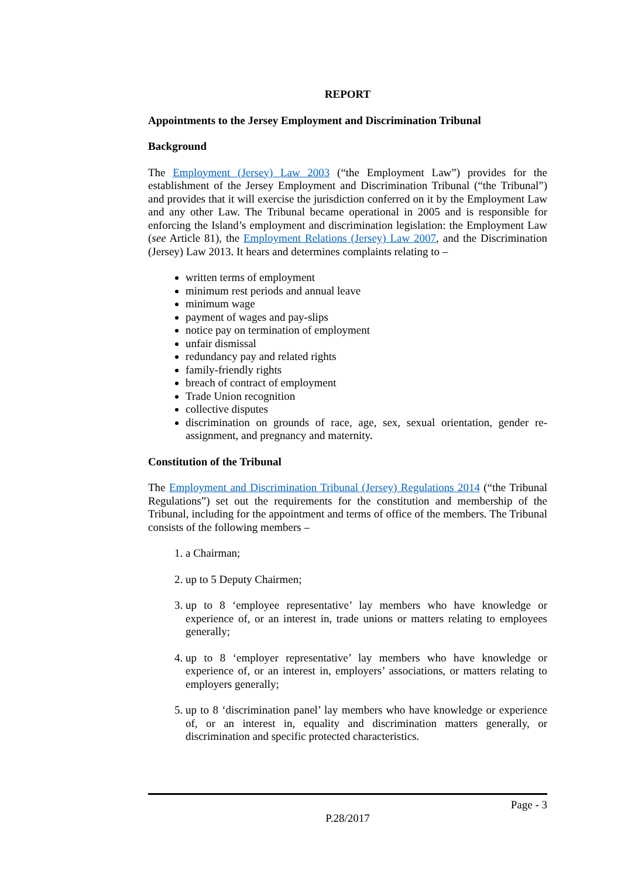REPORT
Appointments to the Jersey Employment and Discrimination Tribunal
Background
The Employment (Jersey) Law 2003 (“the Employment Law”) provides for the establishment of the Jersey Employment and Discrimination Tribunal (“the Tribunal”) and provides that it will exercise the jurisdiction conferred on it by the Employment Law and any other Law. The Tribunal became operational in 2005 and is responsible for enforcing the Island’s employment and discrimination legislation: the Employment Law (see Article 81), the Employment Relations (Jersey) Law 2007, and the Discrimination (Jersey) Law 2013. It hears and determines complaints relating to –
written terms of employment
minimum rest periods and annual leave
minimum wage
payment of wages and pay-slips
notice pay on termination of employment
unfair dismissal
redundancy pay and related rights
family-friendly rights
breach of contract of employment
Trade Union recognition
collective disputes
discrimination on grounds of race, age, sex, sexual orientation, gender re-assignment, and pregnancy and maternity.
Constitution of the Tribunal
The Employment and Discrimination Tribunal (Jersey) Regulations 2014 (“the Tribunal Regulations”) set out the requirements for the constitution and membership of the Tribunal, including for the appointment and terms of office of the members. The Tribunal consists of the following members –
1. a Chairman;
2. up to 5 Deputy Chairmen;
3. up to 8 ‘employee representative’ lay members who have knowledge or experience of, or an interest in, trade unions or matters relating to employees generally;
4. up to 8 ‘employer representative’ lay members who have knowledge or experience of, or an interest in, employers’ associations, or matters relating to employers generally;
5. up to 8 ‘discrimination panel’ lay members who have knowledge or experience of, or an interest in, equality and discrimination matters generally, or discrimination and specific protected characteristics.
Page - 3
P.28/2017